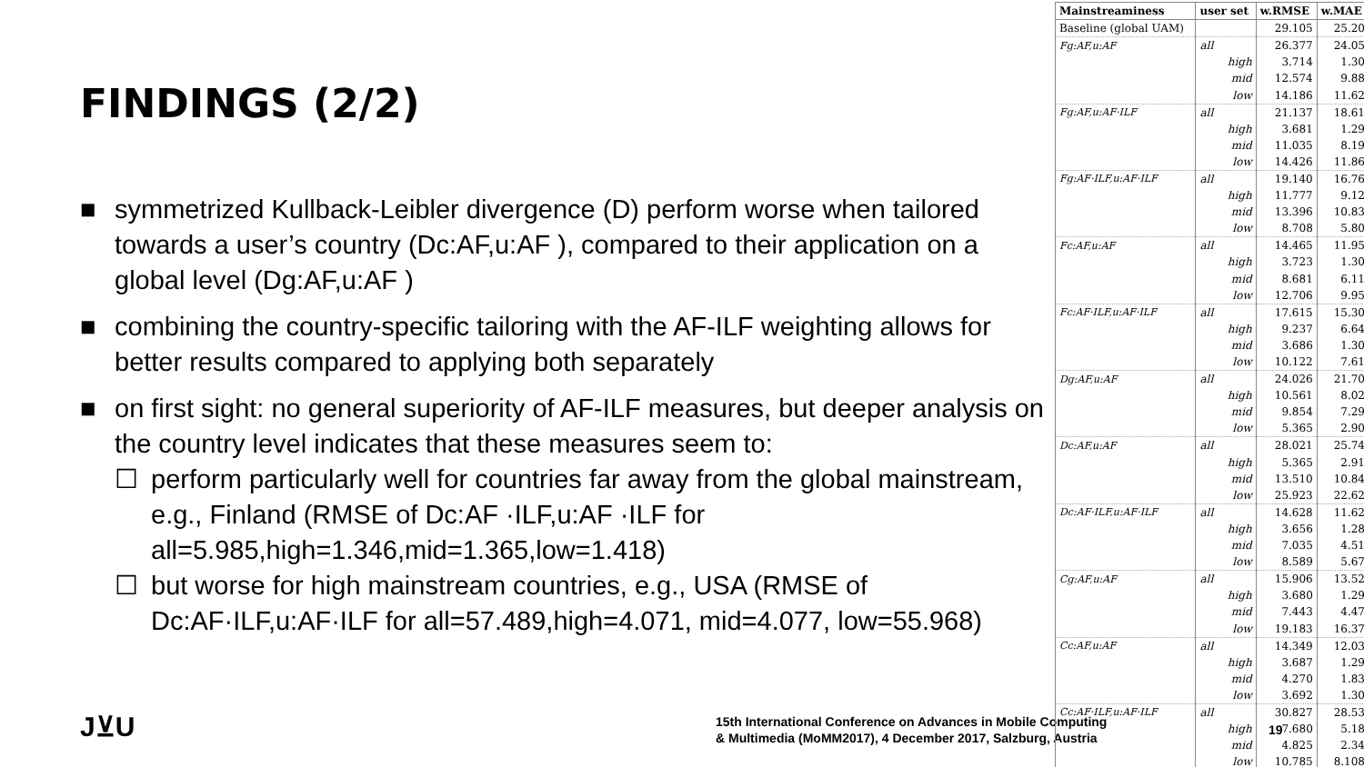FINDINGS (2/2)
■ symmetrized Kullback-Leibler divergence (D) perform worse when tailored towards a user’s country (Dc:AF,u:AF ), compared to their application on a global level (Dg:AF,u:AF )
■ combining the country-specific tailoring with the AF-ILF weighting allows for better results compared to applying both separately
■ on first sight: no general superiority of AF-ILF measures, but deeper analysis on the country level indicates that these measures seem to:
☐ perform particularly well for countries far away from the global mainstream, e.g., Finland (RMSE of Dc:AF ·ILF,u:AF ·ILF for all=5.985,high=1.346,mid=1.365,low=1.418)
☐ but worse for high mainstream countries, e.g., USA (RMSE of Dc:AF·ILF,u:AF·ILF for all=57.489,high=4.071, mid=4.077, low=55.968)
J⊻U
15th International Conference on Advances in Mobile Computing
& Multimedia (MoMM2017), 4 December 2017, Salzburg, Austria
19
| Mainstreaminess | user set | w.RMSE | w.MAE |
| --- | --- | --- | --- |
| Baseline (global UAM) | | 29.105 | 25.20 |
| Fg:AF,u:AF | all | 26.377 | 24.05 |
| | high | 3.714 | 1.30 |
| | mid | 12.574 | 9.88 |
| | low | 14.186 | 11.62 |
| Fg:AF,u:AF·ILF | all | 21.137 | 18.61 |
| | high | 3.681 | 1.29 |
| | mid | 11.035 | 8.19 |
| | low | 14.426 | 11.86 |
| Fg:AF·ILF,u:AF·ILF | all | 19.140 | 16.76 |
| | high | 11.777 | 9.12 |
| | mid | 13.396 | 10.83 |
| | low | 8.708 | 5.80 |
| Fc:AF,u:AF | all | 14.465 | 11.95 |
| | high | 3.723 | 1.30 |
| | mid | 8.681 | 6.11 |
| | low | 12.706 | 9.95 |
| Fc:AF·ILF,u:AF·ILF | all | 17.615 | 15.30 |
| | high | 9.237 | 6.64 |
| | mid | 3.686 | 1.30 |
| | low | 10.122 | 7.61 |
| Dg:AF,u:AF | all | 24.026 | 21.70 |
| | high | 10.561 | 8.02 |
| | mid | 9.854 | 7.29 |
| | low | 5.365 | 2.90 |
| Dc:AF,u:AF | all | 28.021 | 25.74 |
| | high | 5.365 | 2.91 |
| | mid | 13.510 | 10.84 |
| | low | 25.923 | 22.62 |
| Dc:AF·ILF,u:AF·ILF | all | 14.628 | 11.62 |
| | high | 3.656 | 1.28 |
| | mid | 7.035 | 4.51 |
| | low | 8.589 | 5.67 |
| Cg:AF,u:AF | all | 15.906 | 13.52 |
| | high | 3.680 | 1.29 |
| | mid | 7.443 | 4.47 |
| | low | 19.183 | 16.37 |
| Cc:AF,u:AF | all | 14.349 | 12.03 |
| | high | 3.687 | 1.29 |
| | mid | 4.270 | 1.83 |
| | low | 3.692 | 1.30 |
| Cc:AF·ILF,u:AF·ILF | all | 30.827 | 28.53 |
| | high | 7.680 | 5.18 |
| | mid | 4.825 | 2.34 |
| | low | 10.785 | 8.108 |